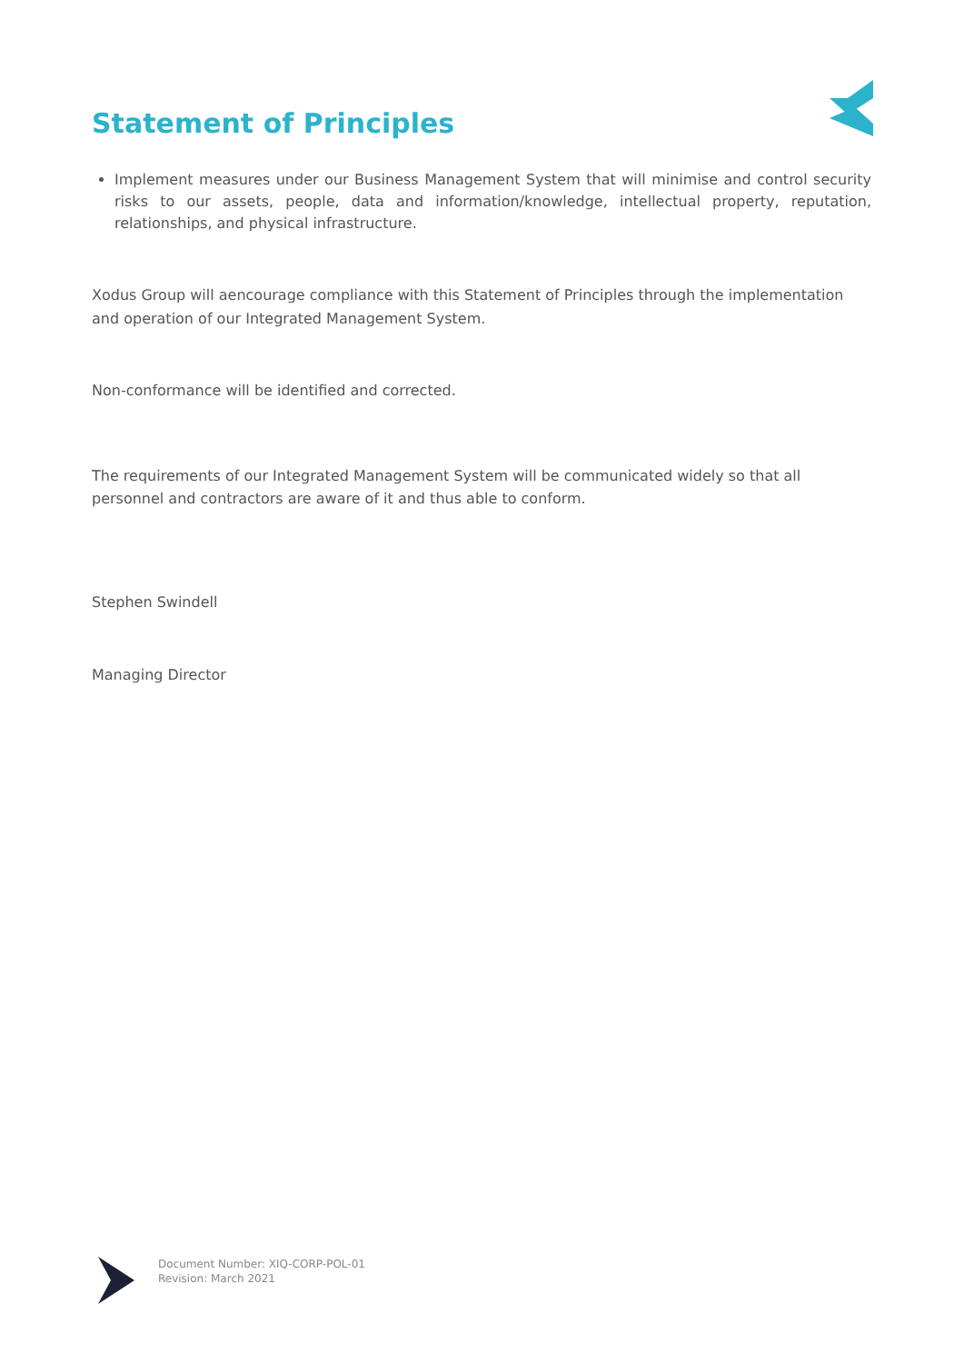Statement of Principles
Implement measures under our Business Management System that will minimise and control security risks to our assets, people, data and information/knowledge, intellectual property, reputation, relationships, and physical infrastructure.
Xodus Group will aencourage compliance with this Statement of Principles through the implementation and operation of our Integrated Management System.
Non-conformance will be identified and corrected.
The requirements of our Integrated Management System will be communicated widely so that all personnel and contractors are aware of it and thus able to conform.
Stephen Swindell
Managing Director
Document Number: XIQ-CORP-POL-01
Revision: March 2021